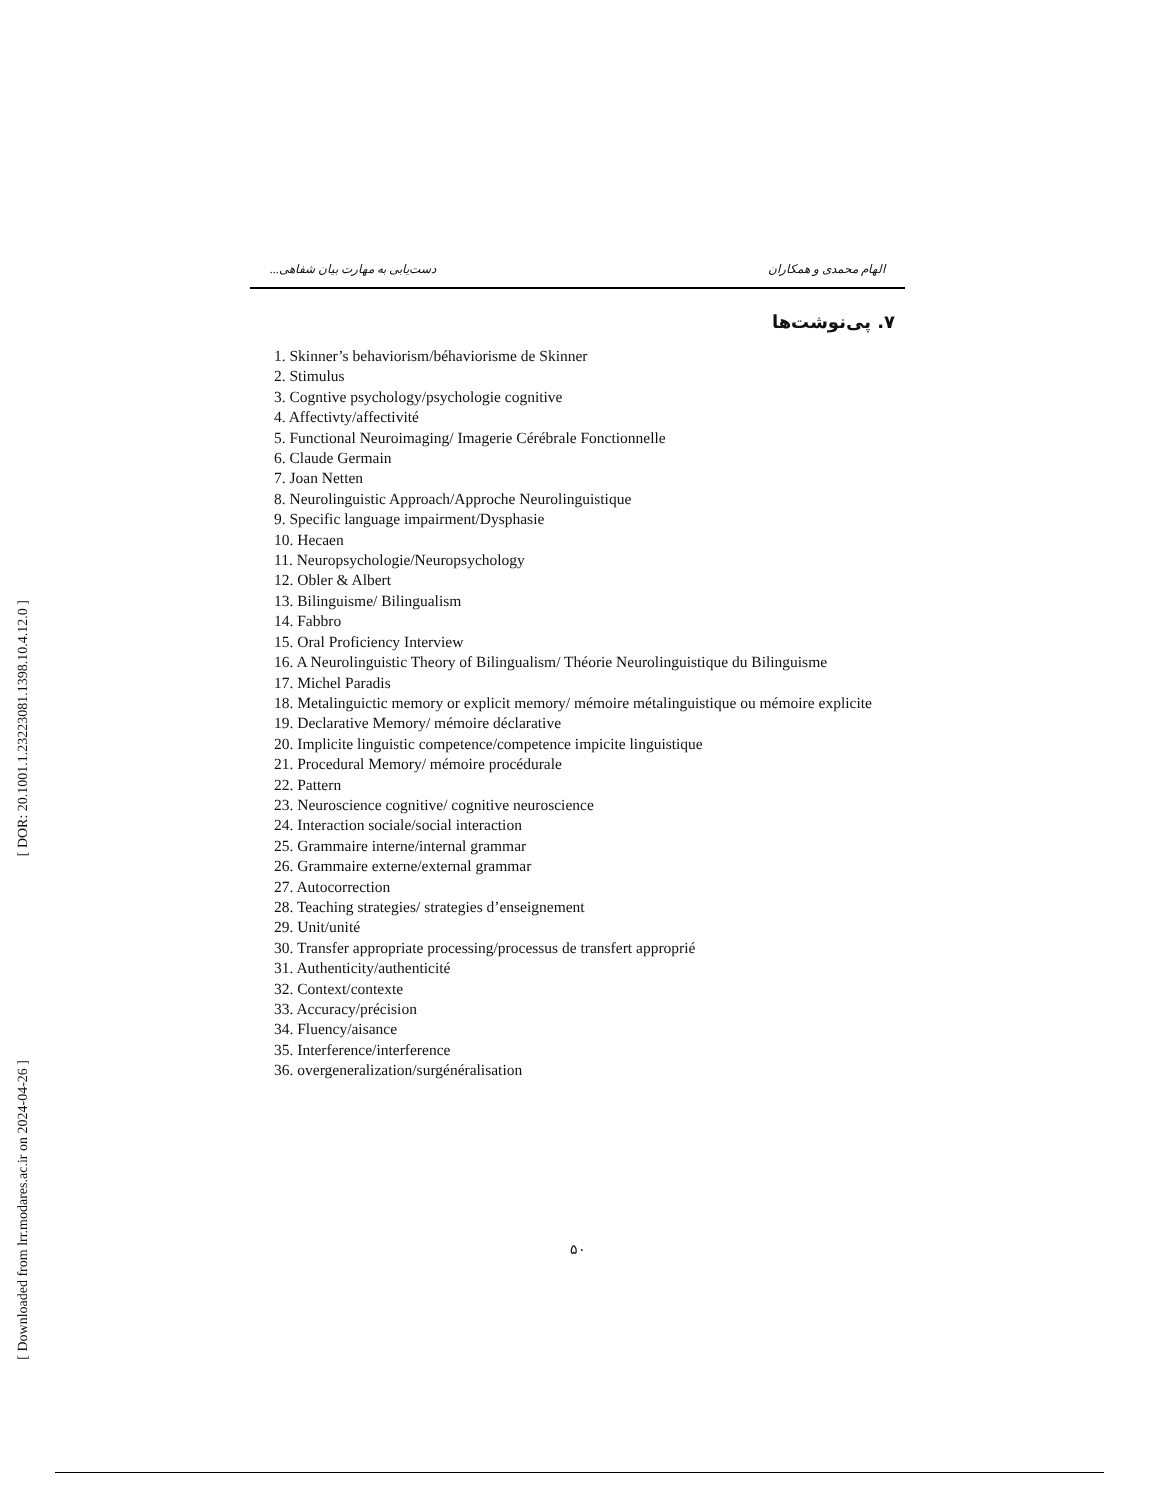[ DOR: 20.1001.1.23223081.1398.10.4.12.0 ]
[ Downloaded from lrr.modares.ac.ir on 2024-04-26 ]
الهام محمدی و همکاران دست‌یابی به مهارت بیان شفاهی...
۷. پی‌نوشت‌ها
1. Skinner’s behaviorism/béhaviorisme de Skinner
2. Stimulus
3. Cogntive psychology/psychologie cognitive
4. Affectivty/affectivité
5. Functional Neuroimaging/ Imagerie Cérébrale Fonctionnelle
6. Claude Germain
7. Joan Netten
8. Neurolinguistic Approach/Approche Neurolinguistique
9. Specific language impairment/Dysphasie
10. Hecaen
11. Neuropsychologie/Neuropsychology
12. Obler & Albert
13. Bilinguisme/ Bilingualism
14. Fabbro
15. Oral Proficiency Interview
16. A Neurolinguistic Theory of Bilingualism/ Théorie Neurolinguistique du Bilinguisme
17. Michel Paradis
18. Metalinguictic memory or explicit memory/ mémoire métalinguistique ou mémoire explicite
19. Declarative Memory/ mémoire déclarative
20. Implicite linguistic competence/competence impicite linguistique
21. Procedural Memory/ mémoire procédurale
22. Pattern
23. Neuroscience cognitive/ cognitive neuroscience
24. Interaction sociale/social interaction
25. Grammaire interne/internal grammar
26. Grammaire externe/external grammar
27. Autocorrection
28. Teaching strategies/ strategies d’enseignement
29. Unit/unité
30. Transfer appropriate processing/processus de transfert approprié
31. Authenticity/authenticité
32. Context/contexte
33. Accuracy/précision
34. Fluency/aisance
35. Interference/interference
36. overgeneralization/surgénéralisation
۵۰